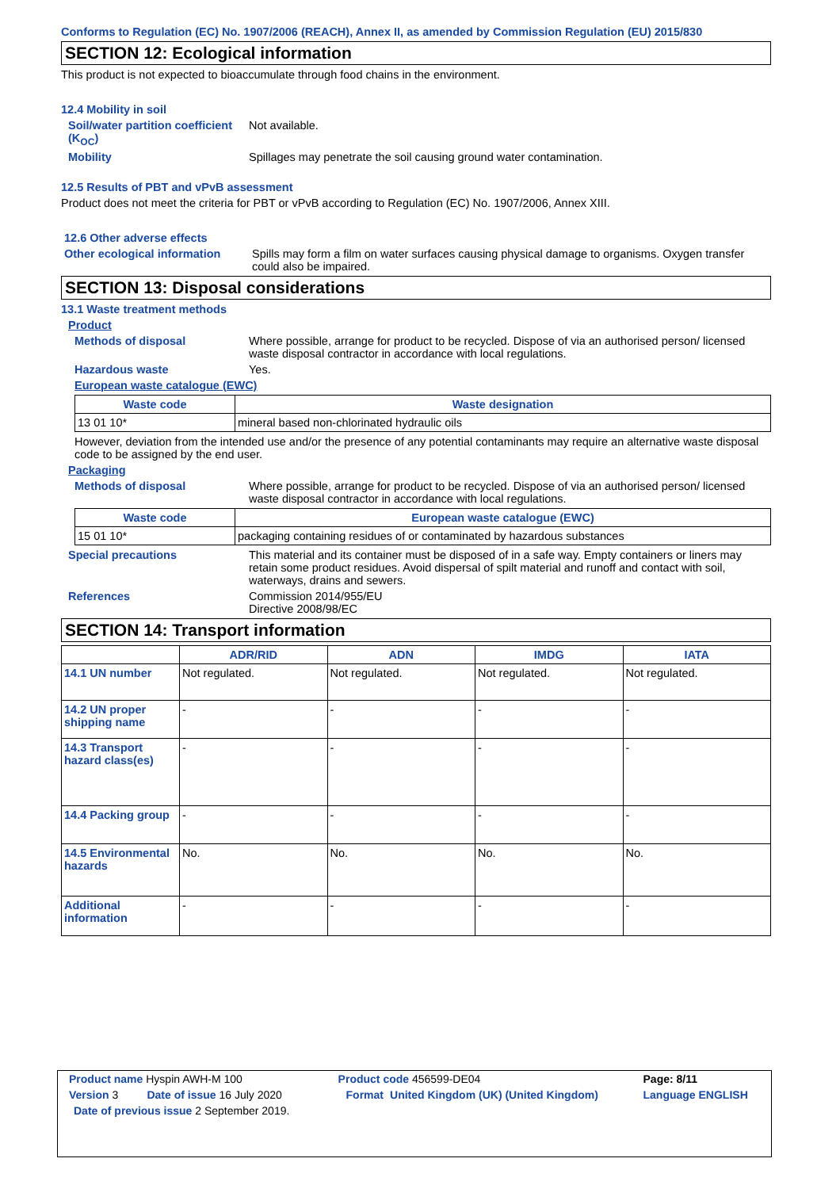Conforms to Regulation (EC) No. 1907/2006 (REACH), Annex II, as amended by Commission Regulation (EU) 2015/830
SECTION 12: Ecological information
This product is not expected to bioaccumulate through food chains in the environment.
12.4 Mobility in soil
Soil/water partition coefficient (K<sub>OC</sub>)
Not available.
Mobility Spillages may penetrate the soil causing ground water contamination.
12.5 Results of PBT and vPvB assessment
Product does not meet the criteria for PBT or vPvB according to Regulation (EC) No. 1907/2006, Annex XIII.
12.6 Other adverse effects
Other ecological information
Spills may form a film on water surfaces causing physical damage to organisms. Oxygen transfer could also be impaired.
SECTION 13: Disposal considerations
13.1 Waste treatment methods
Product
Methods of disposal Where possible, arrange for product to be recycled. Dispose of via an authorised person/ licensed waste disposal contractor in accordance with local regulations.
Hazardous waste Yes.
European waste catalogue (EWC)
| Waste code | Waste designation |
| --- | --- |
| 13 01 10* | mineral based non-chlorinated hydraulic oils |
However, deviation from the intended use and/or the presence of any potential contaminants may require an alternative waste disposal code to be assigned by the end user.
Packaging
Methods of disposal Where possible, arrange for product to be recycled. Dispose of via an authorised person/ licensed waste disposal contractor in accordance with local regulations.
| Waste code | European waste catalogue (EWC) |
| --- | --- |
| 15 01 10* | packaging containing residues of or contaminated by hazardous substances |
Special precautions This material and its container must be disposed of in a safe way. Empty containers or liners may retain some product residues. Avoid dispersal of spilt material and runoff and contact with soil, waterways, drains and sewers.
References Commission 2014/955/EU
Directive 2008/98/EC
SECTION 14: Transport information
| | ADR/RID | ADN | IMDG | IATA |
| --- | --- | --- | --- | --- |
| 14.1 UN number | Not regulated. | Not regulated. | Not regulated. | Not regulated. |
| 14.2 UN proper shipping name | - | - | - | - |
| 14.3 Transport hazard class(es) | - | - | - | - |
| 14.4 Packing group | - | - | - | - |
| 14.5 Environmental hazards | No. | No. | No. | No. |
| Additional information | - | - | - | - |
| Product name Hyspin AWH-M 100 | | Product code 456599-DE04 | | Page: 8/11 |
| Version 3 | Date of issue 16 July 2020 | Format | United Kingdom (UK) (United Kingdom) | Language ENGLISH |
| Date of previous issue 2 September 2019. | | | | |